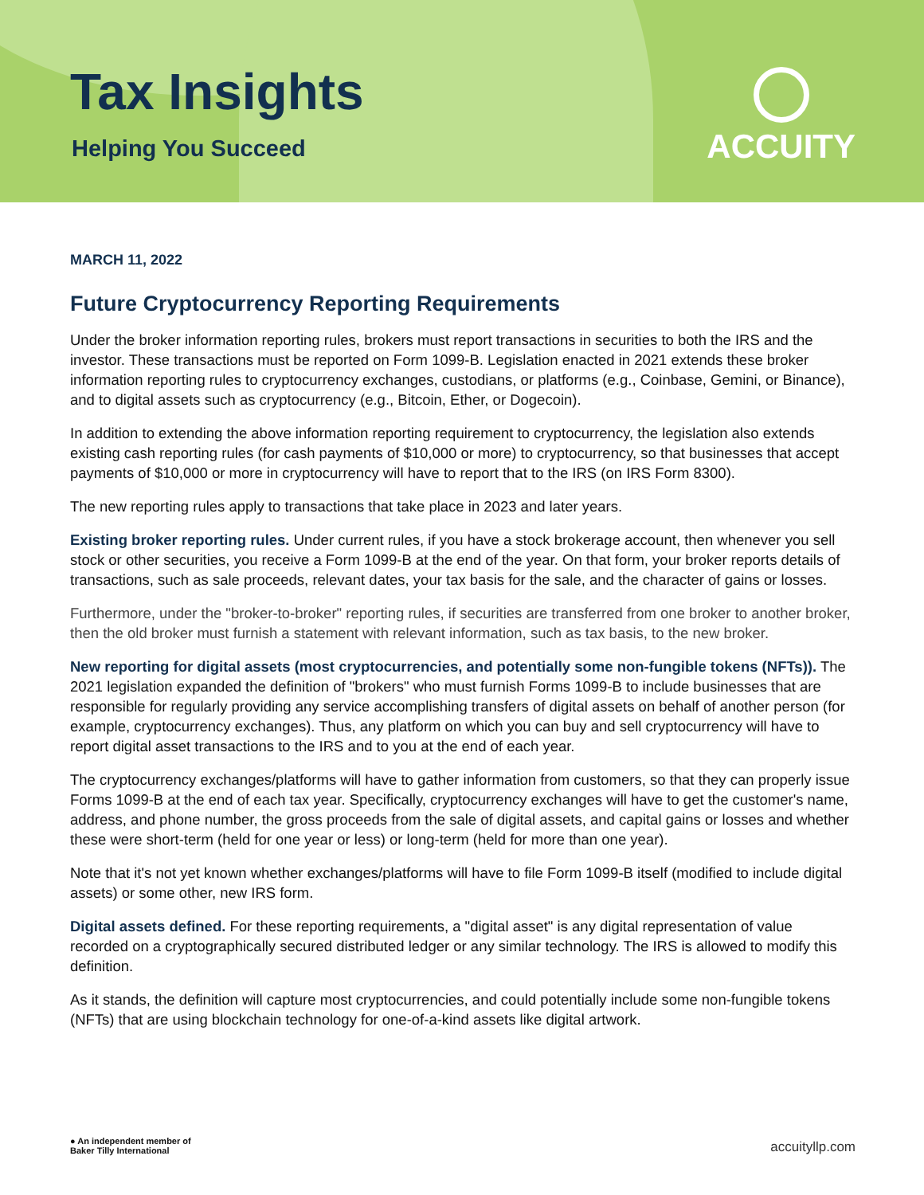Tax Insights
Helping You Succeed
ACCUITY
MARCH 11, 2022
Future Cryptocurrency Reporting Requirements
Under the broker information reporting rules, brokers must report transactions in securities to both the IRS and the investor. These transactions must be reported on Form 1099-B. Legislation enacted in 2021 extends these broker information reporting rules to cryptocurrency exchanges, custodians, or platforms (e.g., Coinbase, Gemini, or Binance), and to digital assets such as cryptocurrency (e.g., Bitcoin, Ether, or Dogecoin).
In addition to extending the above information reporting requirement to cryptocurrency, the legislation also extends existing cash reporting rules (for cash payments of $10,000 or more) to cryptocurrency, so that businesses that accept payments of $10,000 or more in cryptocurrency will have to report that to the IRS (on IRS Form 8300).
The new reporting rules apply to transactions that take place in 2023 and later years.
Existing broker reporting rules. Under current rules, if you have a stock brokerage account, then whenever you sell stock or other securities, you receive a Form 1099-B at the end of the year. On that form, your broker reports details of transactions, such as sale proceeds, relevant dates, your tax basis for the sale, and the character of gains or losses.
Furthermore, under the "broker-to-broker" reporting rules, if securities are transferred from one broker to another broker, then the old broker must furnish a statement with relevant information, such as tax basis, to the new broker.
New reporting for digital assets (most cryptocurrencies, and potentially some non-fungible tokens (NFTs)). The 2021 legislation expanded the definition of "brokers" who must furnish Forms 1099-B to include businesses that are responsible for regularly providing any service accomplishing transfers of digital assets on behalf of another person (for example, cryptocurrency exchanges). Thus, any platform on which you can buy and sell cryptocurrency will have to report digital asset transactions to the IRS and to you at the end of each year.
The cryptocurrency exchanges/platforms will have to gather information from customers, so that they can properly issue Forms 1099-B at the end of each tax year. Specifically, cryptocurrency exchanges will have to get the customer's name, address, and phone number, the gross proceeds from the sale of digital assets, and capital gains or losses and whether these were short-term (held for one year or less) or long-term (held for more than one year).
Note that it's not yet known whether exchanges/platforms will have to file Form 1099-B itself (modified to include digital assets) or some other, new IRS form.
Digital assets defined. For these reporting requirements, a "digital asset" is any digital representation of value recorded on a cryptographically secured distributed ledger or any similar technology. The IRS is allowed to modify this definition.
As it stands, the definition will capture most cryptocurrencies, and could potentially include some non-fungible tokens (NFTs) that are using blockchain technology for one-of-a-kind assets like digital artwork.
● An independent member of
Baker Tilly International
accuityllp.com